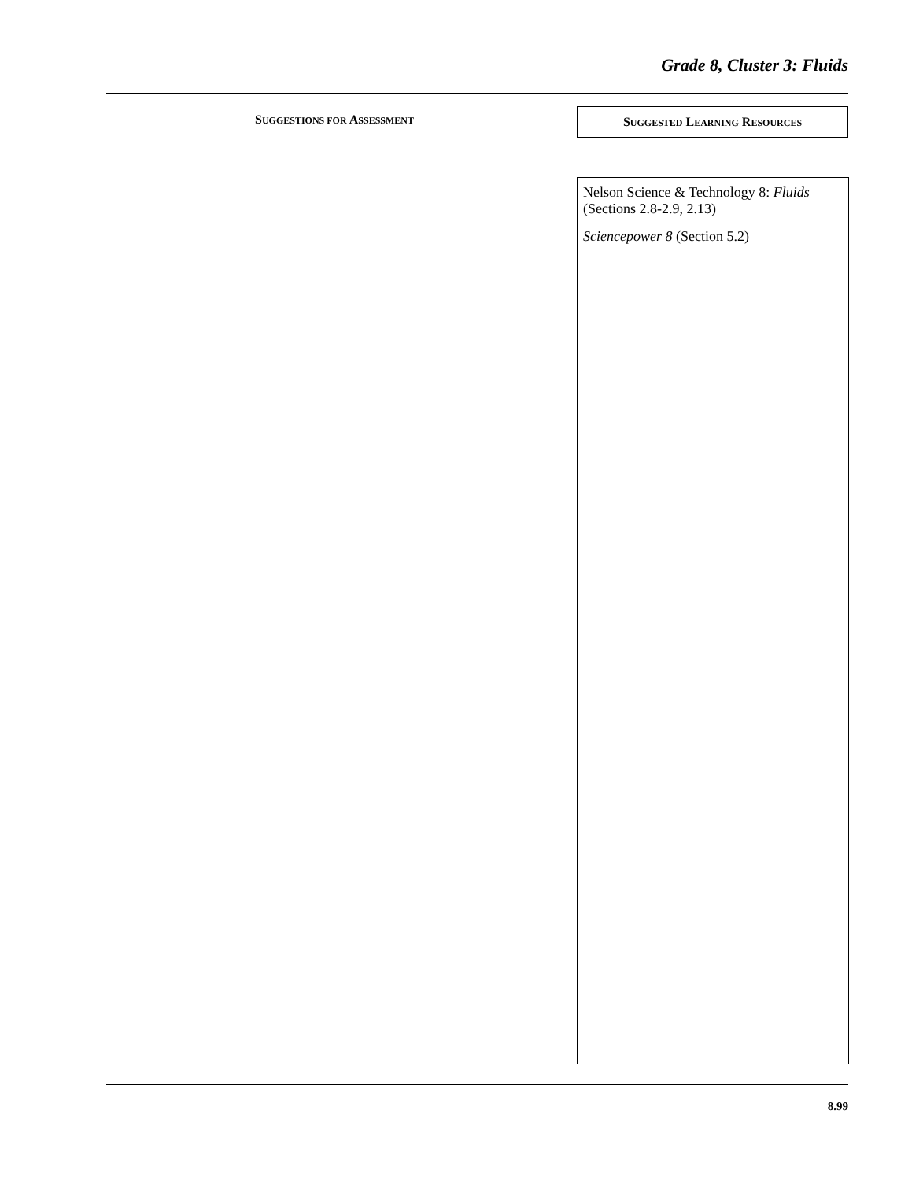Grade 8, Cluster 3: Fluids
SUGGESTIONS FOR ASSESSMENT SUGGESTED LEARNING RESOURCES
Nelson Science & Technology 8: Fluids (Sections 2.8-2.9, 2.13)
Sciencepower 8 (Section 5.2)
8.99